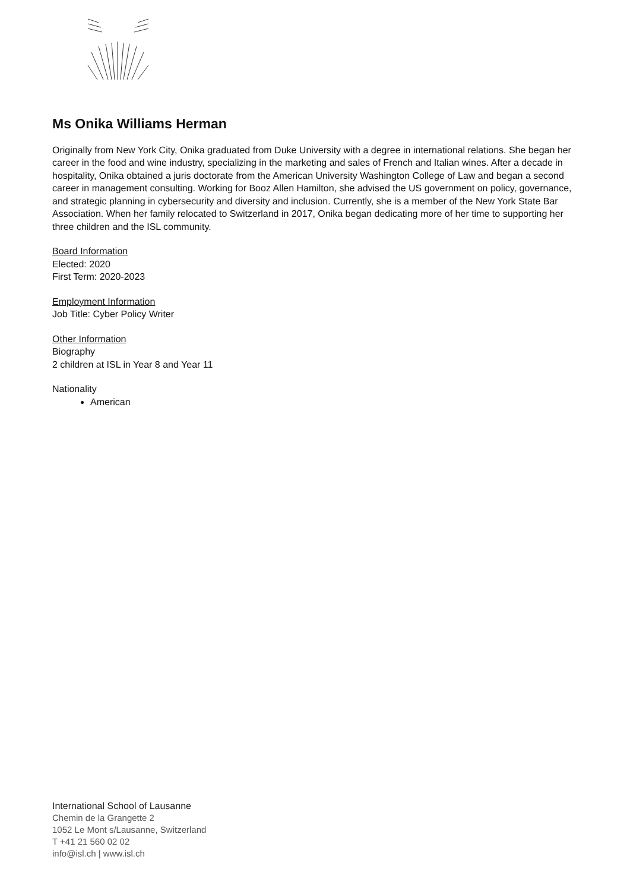Ms Onika Williams Herman
Originally from New York City, Onika graduated from Duke University with a degree in international relations. She began her career in the food and wine industry, specializing in the marketing and sales of French and Italian wines. After a decade in hospitality, Onika obtained a juris doctorate from the American University Washington College of Law and began a second career in management consulting. Working for Booz Allen Hamilton, she advised the US government on policy, governance, and strategic planning in cybersecurity and diversity and inclusion. Currently, she is a member of the New York State Bar Association. When her family relocated to Switzerland in 2017, Onika began dedicating more of her time to supporting her three children and the ISL community.
Board Information
Elected: 2020
First Term: 2020-2023
Employment Information
Job Title: Cyber Policy Writer
Other Information
Biography
2 children at ISL in Year 8 and Year 11
Nationality
American
International School of Lausanne
Chemin de la Grangette 2
1052 Le Mont s/Lausanne, Switzerland
T +41 21 560 02 02
info@isl.ch | www.isl.ch